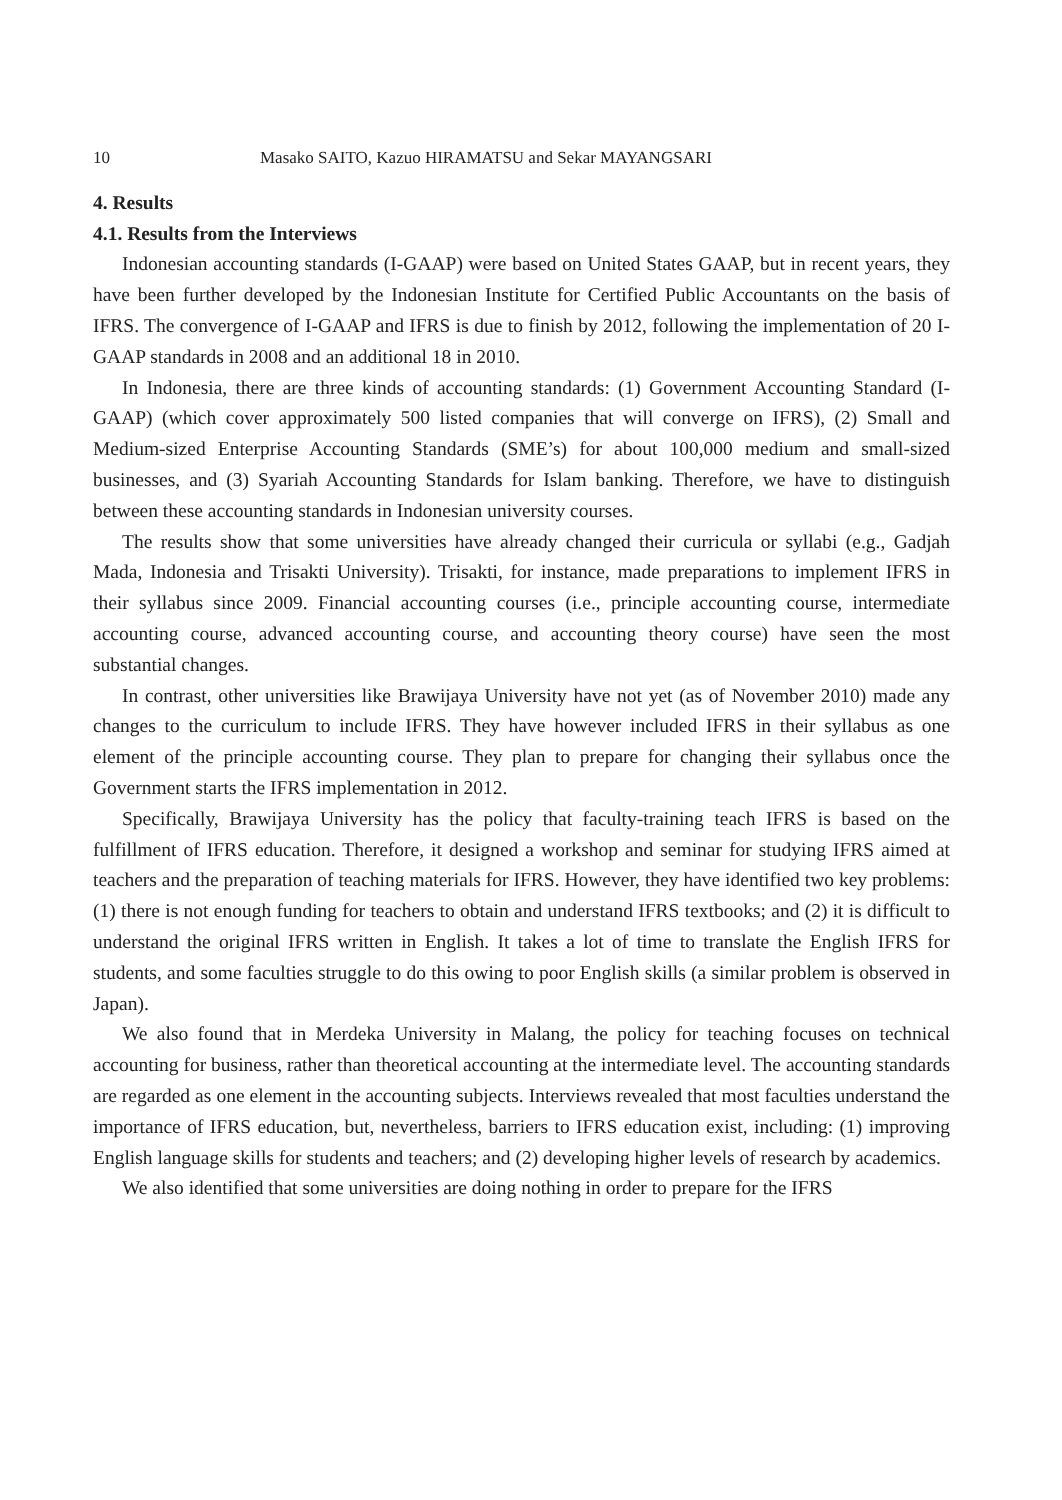10 Masako SAITO, Kazuo HIRAMATSU and Sekar MAYANGSARI
4. Results
4.1. Results from the Interviews
Indonesian accounting standards (I-GAAP) were based on United States GAAP, but in recent years, they have been further developed by the Indonesian Institute for Certified Public Accountants on the basis of IFRS. The convergence of I-GAAP and IFRS is due to finish by 2012, following the implementation of 20 I-GAAP standards in 2008 and an additional 18 in 2010.
In Indonesia, there are three kinds of accounting standards: (1) Government Accounting Standard (I-GAAP) (which cover approximately 500 listed companies that will converge on IFRS), (2) Small and Medium-sized Enterprise Accounting Standards (SME’s) for about 100,000 medium and small-sized businesses, and (3) Syariah Accounting Standards for Islam banking. Therefore, we have to distinguish between these accounting standards in Indonesian university courses.
The results show that some universities have already changed their curricula or syllabi (e.g., Gadjah Mada, Indonesia and Trisakti University). Trisakti, for instance, made preparations to implement IFRS in their syllabus since 2009. Financial accounting courses (i.e., principle accounting course, intermediate accounting course, advanced accounting course, and accounting theory course) have seen the most substantial changes.
In contrast, other universities like Brawijaya University have not yet (as of November 2010) made any changes to the curriculum to include IFRS. They have however included IFRS in their syllabus as one element of the principle accounting course. They plan to prepare for changing their syllabus once the Government starts the IFRS implementation in 2012.
Specifically, Brawijaya University has the policy that faculty-training teach IFRS is based on the fulfillment of IFRS education. Therefore, it designed a workshop and seminar for studying IFRS aimed at teachers and the preparation of teaching materials for IFRS. However, they have identified two key problems: (1) there is not enough funding for teachers to obtain and understand IFRS textbooks; and (2) it is difficult to understand the original IFRS written in English. It takes a lot of time to translate the English IFRS for students, and some faculties struggle to do this owing to poor English skills (a similar problem is observed in Japan).
We also found that in Merdeka University in Malang, the policy for teaching focuses on technical accounting for business, rather than theoretical accounting at the intermediate level. The accounting standards are regarded as one element in the accounting subjects. Interviews revealed that most faculties understand the importance of IFRS education, but, nevertheless, barriers to IFRS education exist, including: (1) improving English language skills for students and teachers; and (2) developing higher levels of research by academics.
We also identified that some universities are doing nothing in order to prepare for the IFRS